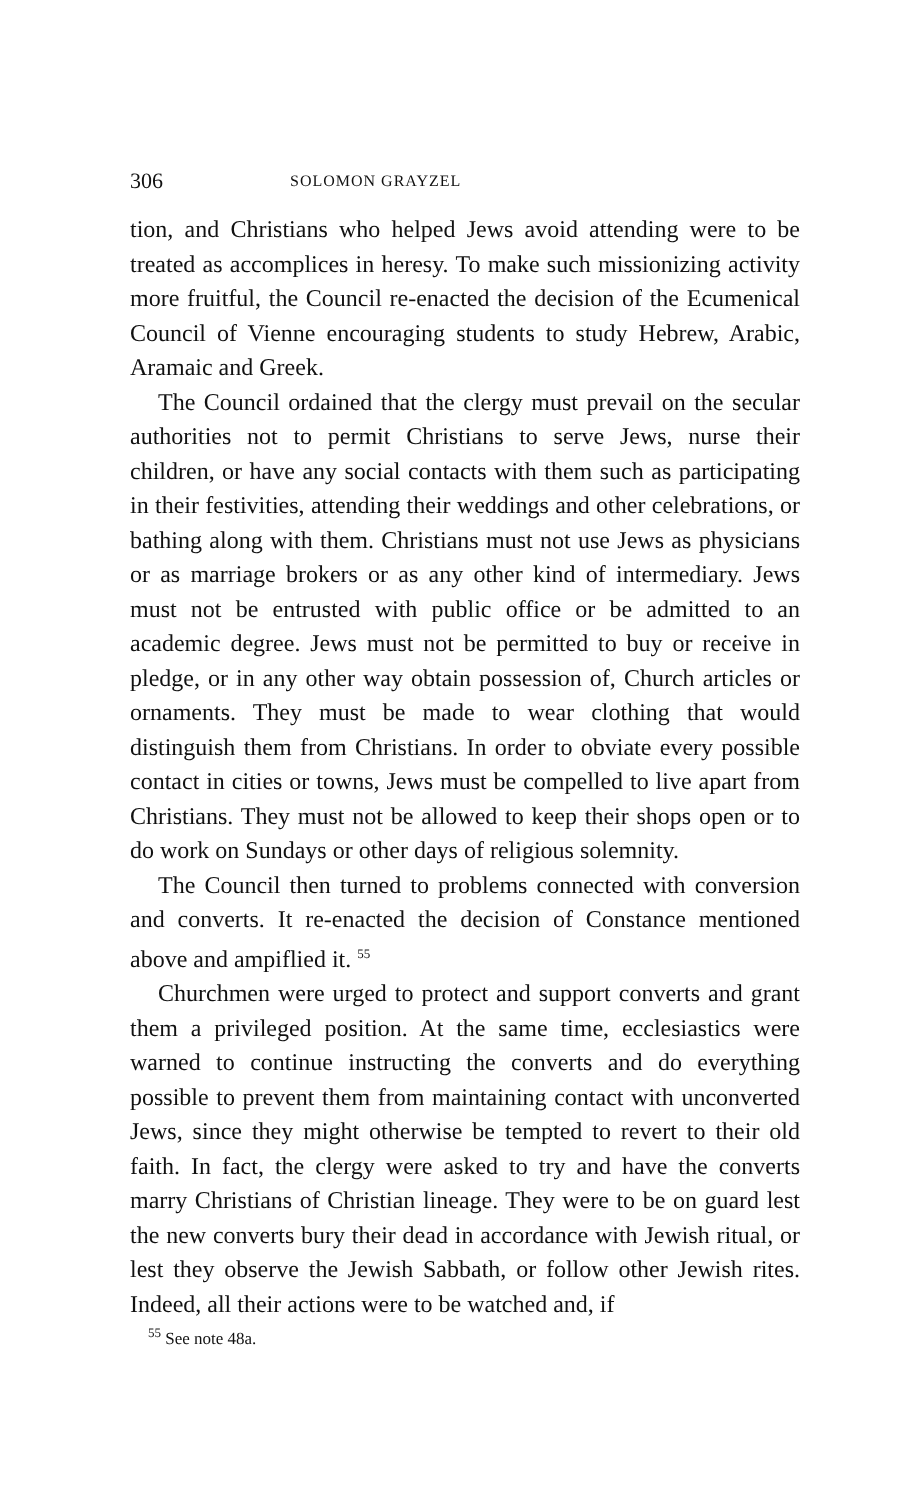306 SOLOMON GRAYZEL
tion, and Christians who helped Jews avoid attending were to be treated as accomplices in heresy. To make such missionizing activity more fruitful, the Council re-enacted the decision of the Ecumenical Council of Vienne encouraging students to study Hebrew, Arabic, Aramaic and Greek.
The Council ordained that the clergy must prevail on the secular authorities not to permit Christians to serve Jews, nurse their children, or have any social contacts with them such as participating in their festivities, attending their weddings and other celebrations, or bathing along with them. Christians must not use Jews as physicians or as marriage brokers or as any other kind of intermediary. Jews must not be entrusted with public office or be admitted to an academic degree. Jews must not be permitted to buy or receive in pledge, or in any other way obtain possession of, Church articles or ornaments. They must be made to wear clothing that would distinguish them from Christians. In order to obviate every possible contact in cities or towns, Jews must be compelled to live apart from Christians. They must not be allowed to keep their shops open or to do work on Sundays or other days of religious solemnity.
The Council then turned to problems connected with conversion and converts. It re-enacted the decision of Constance mentioned above and ampiflied it. <sup>55</sup>
Churchmen were urged to protect and support converts and grant them a privileged position. At the same time, ecclesiastics were warned to continue instructing the converts and do everything possible to prevent them from maintaining contact with unconverted Jews, since they might otherwise be tempted to revert to their old faith. In fact, the clergy were asked to try and have the converts marry Christians of Christian lineage. They were to be on guard lest the new converts bury their dead in accordance with Jewish ritual, or lest they observe the Jewish Sabbath, or follow other Jewish rites. Indeed, all their actions were to be watched and, if
<sup>55</sup> See note 48a.